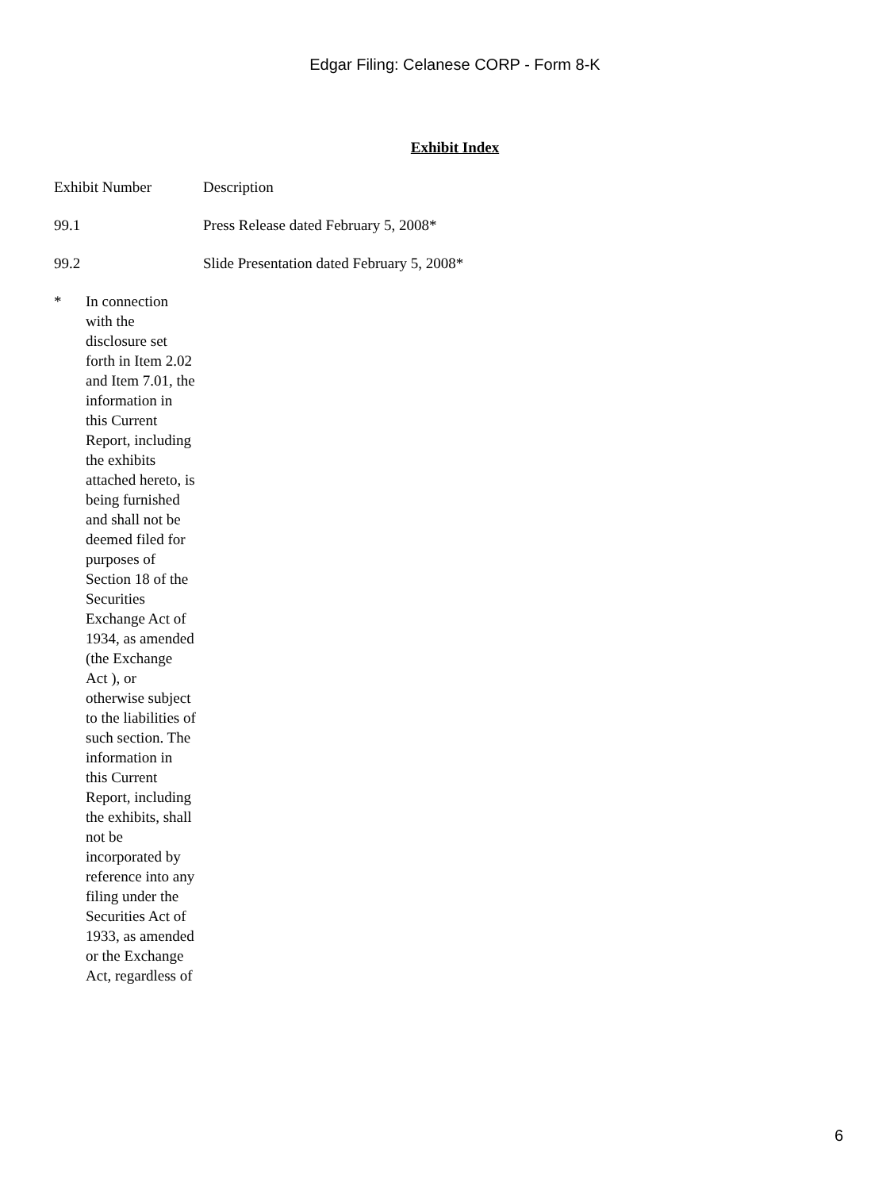Edgar Filing: Celanese CORP - Form 8-K
Exhibit Index
| Exhibit Number | Description |
| 99.1 | Press Release dated February 5, 2008* |
| 99.2 | Slide Presentation dated February 5, 2008* |
* In connection with the disclosure set forth in Item 2.02 and Item 7.01, the information in this Current Report, including the exhibits attached hereto, is being furnished and shall not be deemed filed for purposes of Section 18 of the Securities Exchange Act of 1934, as amended (the Exchange Act ), or otherwise subject to the liabilities of such section. The information in this Current Report, including the exhibits, shall not be incorporated by reference into any filing under the Securities Act of 1933, as amended or the Exchange Act, regardless of
6